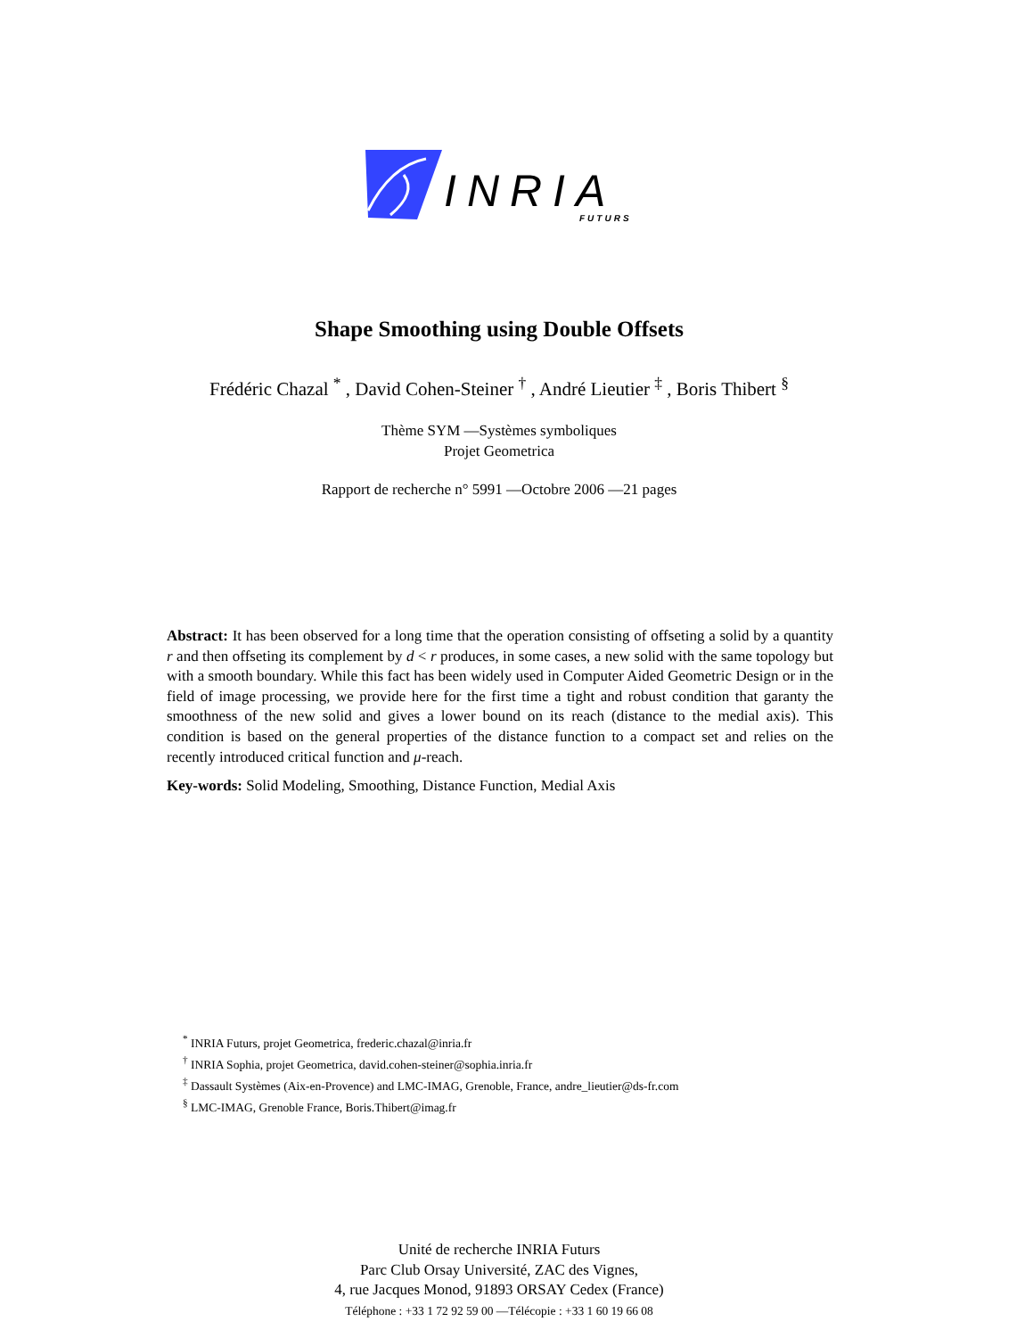INRIA
FUTURS
Shape Smoothing using Double Offsets
Frédéric Chazal <sup>*</sup> , David Cohen-Steiner <sup>†</sup> , André Lieutier <sup>‡</sup> , Boris Thibert <sup>§</sup>
Thème SYM —Systèmes symboliques
Projet Geometrica
Rapport de recherche n° 5991 —Octobre 2006 —21 pages
Abstract: It has been observed for a long time that the operation consisting of offseting a solid by a quantity r and then offseting its complement by d < r produces, in some cases, a new solid with the same topology but with a smooth boundary. While this fact has been widely used in Computer Aided Geometric Design or in the field of image processing, we provide here for the first time a tight and robust condition that garanty the smoothness of the new solid and gives a lower bound on its reach (distance to the medial axis). This condition is based on the general properties of the distance function to a compact set and relies on the recently introduced critical function and μ-reach.
Key-words: Solid Modeling, Smoothing, Distance Function, Medial Axis
<sup>*</sup> INRIA Futurs, projet Geometrica, frederic.chazal@inria.fr
<sup>†</sup> INRIA Sophia, projet Geometrica, david.cohen-steiner@sophia.inria.fr
<sup>‡</sup> Dassault Systèmes (Aix-en-Provence) and LMC-IMAG, Grenoble, France, andre_lieutier@ds-fr.com
<sup>§</sup> LMC-IMAG, Grenoble France, Boris.Thibert@imag.fr
Unité de recherche INRIA Futurs
Parc Club Orsay Université, ZAC des Vignes,
4, rue Jacques Monod, 91893 ORSAY Cedex (France)
Téléphone : +33 1 72 92 59 00 —Télécopie : +33 1 60 19 66 08